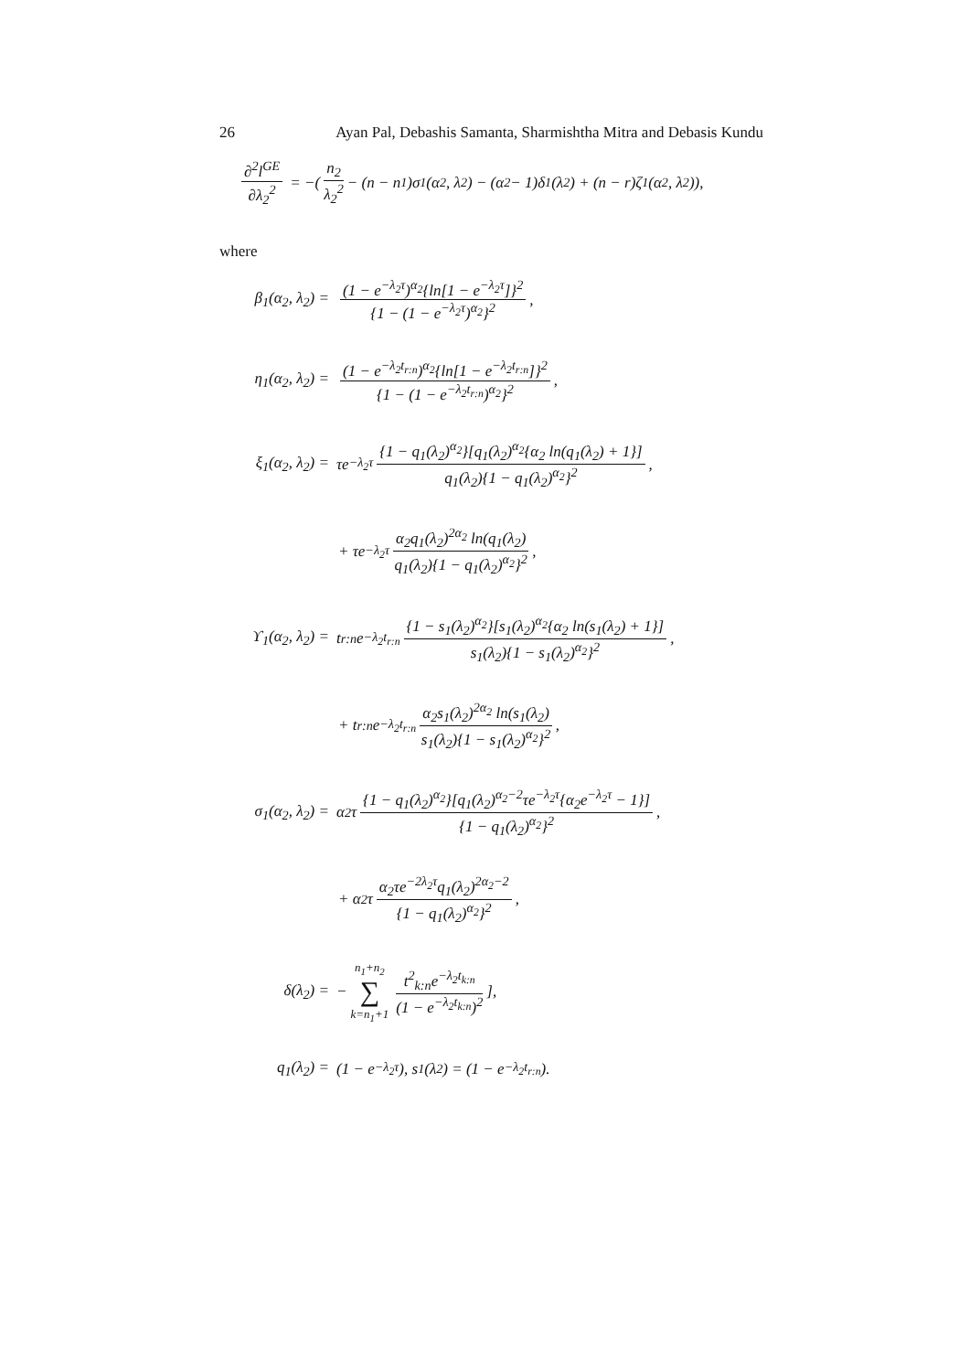26 Ayan Pal, Debashis Samanta, Sharmishtha Mitra and Debasis Kundu
∂<sup>2</sup>l<sup>GE</sup> ∂λ<sub>2</sub><sup>2</sup> = −(n<sub>2</sub> λ<sub>2</sub><sup>2</sup> − (n − n<sub>1</sub>)σ<sub>1</sub>(α<sub>2</sub>, λ<sub>2</sub>) − (α<sub>2</sub> − 1)δ<sub>1</sub>(λ<sub>2</sub>) + (n − r)ζ<sub>1</sub>(α<sub>2</sub>, λ<sub>2</sub>)),
where
β<sub>1</sub>(α<sub>2</sub>, λ<sub>2</sub>) = (1 − e<sup>−λ<sub>2</sub>τ</sup>)<sup>α<sub>2</sub></sup>{ln[1 − e<sup>−λ<sub>2</sub>τ</sup>]}<sup>2</sup> {1 − (1 − e<sup>−λ<sub>2</sub>τ</sup>)<sup>α<sub>2</sub></sup>}<sup>2</sup>,
η<sub>1</sub>(α<sub>2</sub>, λ<sub>2</sub>) = (1 − e<sup>−λ<sub>2</sub>t<sub>r:n</sub></sup>)<sup>α<sub>2</sub></sup>{ln[1 − e<sup>−λ<sub>2</sub>t<sub>r:n</sub></sup>]}<sup>2</sup> {1 − (1 − e<sup>−λ<sub>2</sub>t<sub>r:n</sub></sup>)<sup>α<sub>2</sub></sup>}<sup>2</sup>,
ξ<sub>1</sub>(α<sub>2</sub>, λ<sub>2</sub>) = τe<sup>−λ<sub>2</sub>τ</sup> {1 − q<sub>1</sub>(λ<sub>2</sub>)<sup>α<sub>2</sub></sup>}[q<sub>1</sub>(λ<sub>2</sub>)<sup>α<sub>2</sub></sup>{α<sub>2</sub> ln(q<sub>1</sub>(λ<sub>2</sub>) + 1}] q<sub>1</sub>(λ<sub>2</sub>){1 − q<sub>1</sub>(λ<sub>2</sub>)<sup>α<sub>2</sub></sup>}<sup>2</sup>,
+ τe<sup>−λ<sub>2</sub>τ</sup> α<sub>2</sub>q<sub>1</sub>(λ<sub>2</sub>)<sup>2α<sub>2</sub></sup> ln(q<sub>1</sub>(λ<sub>2</sub>) q<sub>1</sub>(λ<sub>2</sub>){1 − q<sub>1</sub>(λ<sub>2</sub>)<sup>α<sub>2</sub></sup>}<sup>2</sup>,
ϒ<sub>1</sub>(α<sub>2</sub>, λ<sub>2</sub>) = t<sub>r:n</sub>e<sup>−λ<sub>2</sub>t<sub>r:n</sub></sup> {1 − s<sub>1</sub>(λ<sub>2</sub>)<sup>α<sub>2</sub></sup>}[s<sub>1</sub>(λ<sub>2</sub>)<sup>α<sub>2</sub></sup>{α<sub>2</sub> ln(s<sub>1</sub>(λ<sub>2</sub>) + 1}] s<sub>1</sub>(λ<sub>2</sub>){1 − s<sub>1</sub>(λ<sub>2</sub>)<sup>α<sub>2</sub></sup>}<sup>2</sup>,
+ t<sub>r:n</sub>e<sup>−λ<sub>2</sub>t<sub>r:n</sub></sup> α<sub>2</sub>s<sub>1</sub>(λ<sub>2</sub>)<sup>2α<sub>2</sub></sup> ln(s<sub>1</sub>(λ<sub>2</sub>) s<sub>1</sub>(λ<sub>2</sub>){1 − s<sub>1</sub>(λ<sub>2</sub>)<sup>α<sub>2</sub></sup>}<sup>2</sup>,
σ<sub>1</sub>(α<sub>2</sub>, λ<sub>2</sub>) = α<sub>2</sub>τ {1 − q<sub>1</sub>(λ<sub>2</sub>)<sup>α<sub>2</sub></sup>}[q<sub>1</sub>(λ<sub>2</sub>)<sup>α<sub>2</sub>−2</sup>τe<sup>−λ<sub>2</sub>τ</sup>{α<sub>2</sub>e<sup>−λ<sub>2</sub>τ</sup> − 1}] {1 − q<sub>1</sub>(λ<sub>2</sub>)<sup>α<sub>2</sub></sup>}<sup>2</sup>,
+ α<sub>2</sub>τ α<sub>2</sub>τe<sup>−2λ<sub>2</sub>τ</sup>q<sub>1</sub>(λ<sub>2</sub>)<sup>2α<sub>2</sub>−2</sup> {1 − q<sub>1</sub>(λ<sub>2</sub>)<sup>α<sub>2</sub></sup>}<sup>2</sup>,
δ(λ<sub>2</sub>) = − n<sub>1</sub>+n<sub>2</sub> ∑ k=n<sub>1</sub>+1 t<sup>2</sup><sub>k:n</sub>e<sup>−λ<sub>2</sub>t<sub>k:n</sub></sup> (1 − e<sup>−λ<sub>2</sub>t<sub>k:n</sub></sup>)<sup>2</sup>],
q<sub>1</sub>(λ<sub>2</sub>) = (1 − e<sup>−λ<sub>2</sub>τ</sup>), s<sub>1</sub>(λ<sub>2</sub>) = (1 − e<sup>−λ<sub>2</sub>t<sub>r:n</sub></sup>).